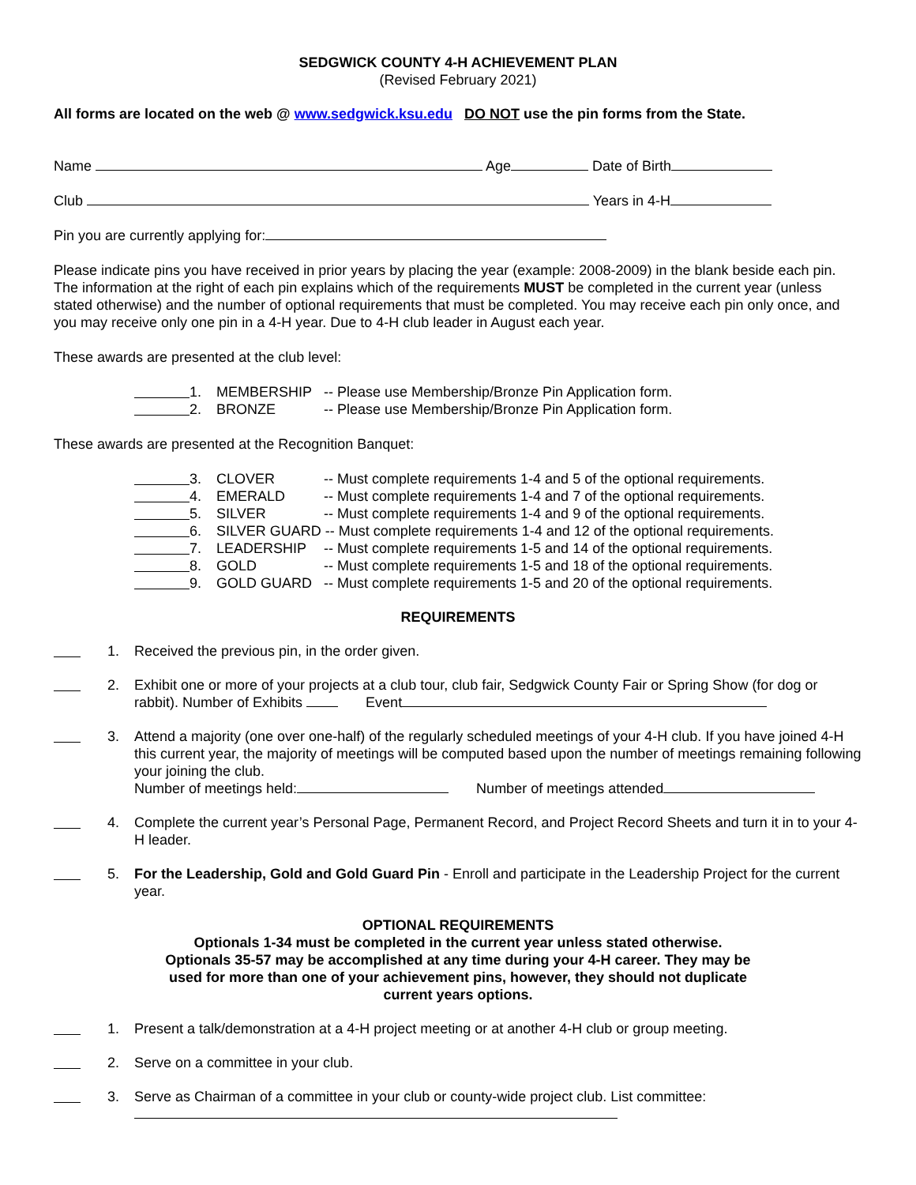SEDGWICK COUNTY 4-H ACHIEVEMENT PLAN
(Revised February 2021)
All forms are located on the web @ www.sedgwick.ksu.edu DO NOT use the pin forms from the State.
Name Age Date of Birth
Club Years in 4-H
Pin you are currently applying for:
Please indicate pins you have received in prior years by placing the year (example: 2008-2009) in the blank beside each pin. The information at the right of each pin explains which of the requirements MUST be completed in the current year (unless stated otherwise) and the number of optional requirements that must be completed. You may receive each pin only once, and you may receive only one pin in a 4-H year. Due to 4-H club leader in August each year.
These awards are presented at the club level:
1. MEMBERSHIP -- Please use Membership/Bronze Pin Application form.
2. BRONZE -- Please use Membership/Bronze Pin Application form.
These awards are presented at the Recognition Banquet:
3. CLOVER -- Must complete requirements 1-4 and 5 of the optional requirements.
4. EMERALD -- Must complete requirements 1-4 and 7 of the optional requirements.
5. SILVER -- Must complete requirements 1-4 and 9 of the optional requirements.
6. SILVER GUARD -- Must complete requirements 1-4 and 12 of the optional requirements.
7. LEADERSHIP -- Must complete requirements 1-5 and 14 of the optional requirements.
8. GOLD -- Must complete requirements 1-5 and 18 of the optional requirements.
9. GOLD GUARD -- Must complete requirements 1-5 and 20 of the optional requirements.
REQUIREMENTS
1. Received the previous pin, in the order given.
2. Exhibit one or more of your projects at a club tour, club fair, Sedgwick County Fair or Spring Show (for dog or rabbit). Number of Exhibits Event
3. Attend a majority (one over one-half) of the regularly scheduled meetings of your 4-H club. If you have joined 4-H this current year, the majority of meetings will be computed based upon the number of meetings remaining following your joining the club.
Number of meetings held: Number of meetings attended
4. Complete the current year’s Personal Page, Permanent Record, and Project Record Sheets and turn it in to your 4-H leader.
5. For the Leadership, Gold and Gold Guard Pin - Enroll and participate in the Leadership Project for the current year.
OPTIONAL REQUIREMENTS
Optionals 1-34 must be completed in the current year unless stated otherwise.
Optionals 35-57 may be accomplished at any time during your 4-H career. They may be
used for more than one of your achievement pins, however, they should not duplicate
current years options.
1. Present a talk/demonstration at a 4-H project meeting or at another 4-H club or group meeting.
2. Serve on a committee in your club.
3. Serve as Chairman of a committee in your club or county-wide project club. List committee: